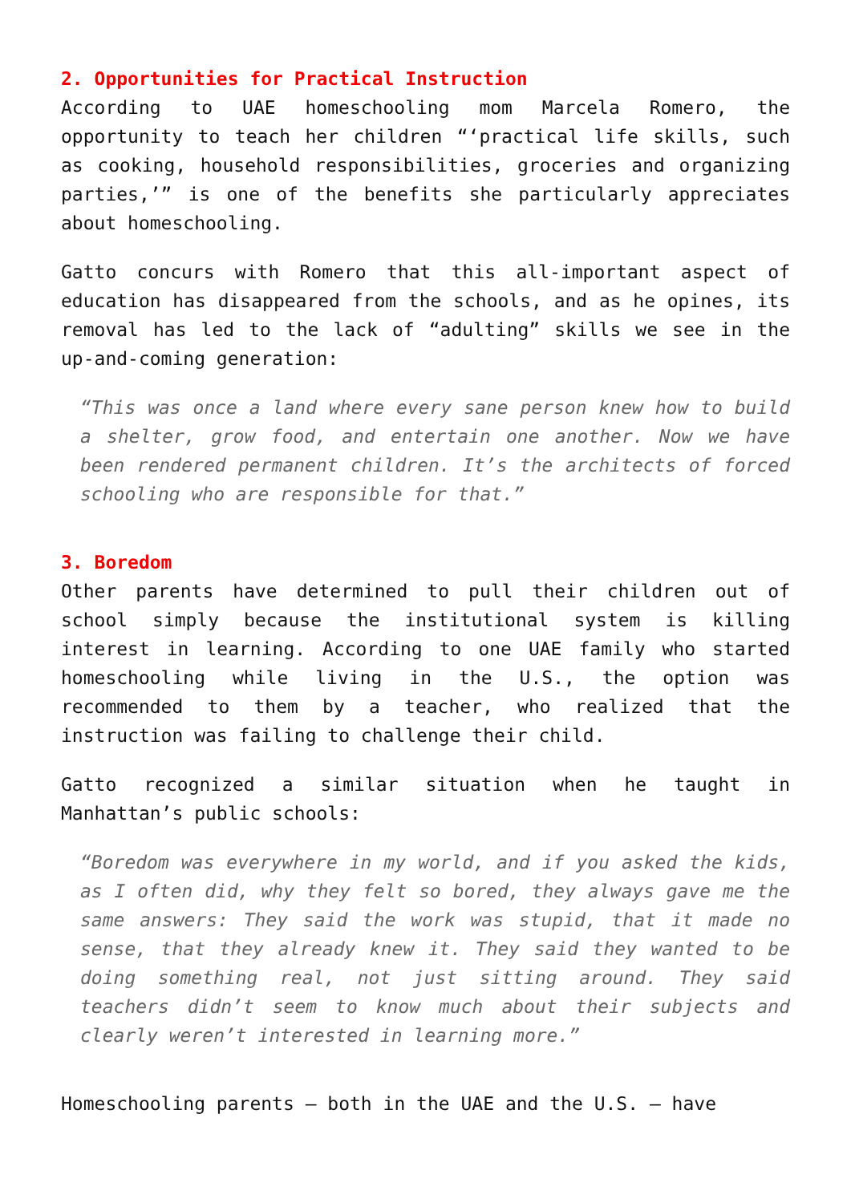2. Opportunities for Practical Instruction
According to UAE homeschooling mom Marcela Romero, the opportunity to teach her children “‘practical life skills, such as cooking, household responsibilities, groceries and organizing parties,’” is one of the benefits she particularly appreciates about homeschooling.
Gatto concurs with Romero that this all-important aspect of education has disappeared from the schools, and as he opines, its removal has led to the lack of “adulting” skills we see in the up-and-coming generation:
“This was once a land where every sane person knew how to build a shelter, grow food, and entertain one another. Now we have been rendered permanent children. It’s the architects of forced schooling who are responsible for that.”
3. Boredom
Other parents have determined to pull their children out of school simply because the institutional system is killing interest in learning. According to one UAE family who started homeschooling while living in the U.S., the option was recommended to them by a teacher, who realized that the instruction was failing to challenge their child.
Gatto recognized a similar situation when he taught in Manhattan’s public schools:
“Boredom was everywhere in my world, and if you asked the kids, as I often did, why they felt so bored, they always gave me the same answers: They said the work was stupid, that it made no sense, that they already knew it. They said they wanted to be doing something real, not just sitting around. They said teachers didn’t seem to know much about their subjects and clearly weren’t interested in learning more.”
Homeschooling parents – both in the UAE and the U.S. – have